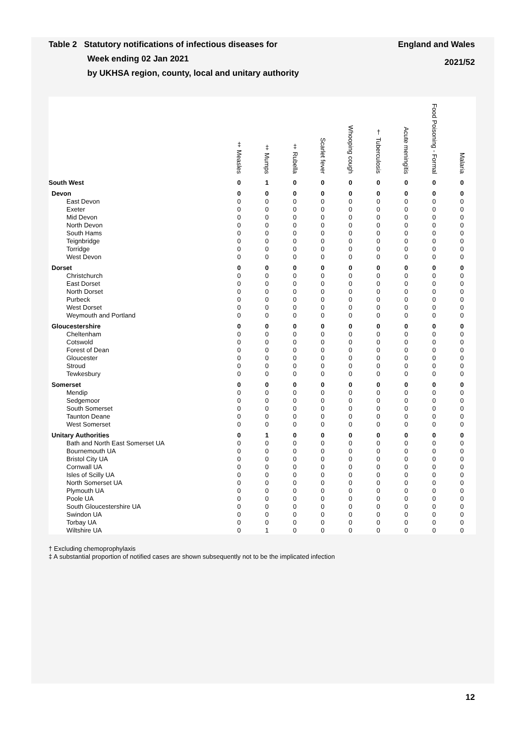England and Wales
2021/52
Table 2 Statutory notifications of infectious diseases for
Week ending 02 Jan 2021
by UKHSA region, county, local and unitary authority
| | ‡ Measles | ‡ Mumps | ‡ Rubella | Scarlet fever | Whooping cough | † Tuberculosis | Acute meningitis | Food Poisoning - Formal | Malaria |
| --- | --- | --- | --- | --- | --- | --- | --- | --- | --- |
| South West | 0 | 1 | 0 | 0 | 0 | 0 | 0 | 0 | 0 |
| Devon | 0 | 0 | 0 | 0 | 0 | 0 | 0 | 0 | 0 |
| East Devon | 0 | 0 | 0 | 0 | 0 | 0 | 0 | 0 | 0 |
| Exeter | 0 | 0 | 0 | 0 | 0 | 0 | 0 | 0 | 0 |
| Mid Devon | 0 | 0 | 0 | 0 | 0 | 0 | 0 | 0 | 0 |
| North Devon | 0 | 0 | 0 | 0 | 0 | 0 | 0 | 0 | 0 |
| South Hams | 0 | 0 | 0 | 0 | 0 | 0 | 0 | 0 | 0 |
| Teignbridge | 0 | 0 | 0 | 0 | 0 | 0 | 0 | 0 | 0 |
| Torridge | 0 | 0 | 0 | 0 | 0 | 0 | 0 | 0 | 0 |
| West Devon | 0 | 0 | 0 | 0 | 0 | 0 | 0 | 0 | 0 |
| Dorset | 0 | 0 | 0 | 0 | 0 | 0 | 0 | 0 | 0 |
| Christchurch | 0 | 0 | 0 | 0 | 0 | 0 | 0 | 0 | 0 |
| East Dorset | 0 | 0 | 0 | 0 | 0 | 0 | 0 | 0 | 0 |
| North Dorset | 0 | 0 | 0 | 0 | 0 | 0 | 0 | 0 | 0 |
| Purbeck | 0 | 0 | 0 | 0 | 0 | 0 | 0 | 0 | 0 |
| West Dorset | 0 | 0 | 0 | 0 | 0 | 0 | 0 | 0 | 0 |
| Weymouth and Portland | 0 | 0 | 0 | 0 | 0 | 0 | 0 | 0 | 0 |
| Gloucestershire | 0 | 0 | 0 | 0 | 0 | 0 | 0 | 0 | 0 |
| Cheltenham | 0 | 0 | 0 | 0 | 0 | 0 | 0 | 0 | 0 |
| Cotswold | 0 | 0 | 0 | 0 | 0 | 0 | 0 | 0 | 0 |
| Forest of Dean | 0 | 0 | 0 | 0 | 0 | 0 | 0 | 0 | 0 |
| Gloucester | 0 | 0 | 0 | 0 | 0 | 0 | 0 | 0 | 0 |
| Stroud | 0 | 0 | 0 | 0 | 0 | 0 | 0 | 0 | 0 |
| Tewkesbury | 0 | 0 | 0 | 0 | 0 | 0 | 0 | 0 | 0 |
| Somerset | 0 | 0 | 0 | 0 | 0 | 0 | 0 | 0 | 0 |
| Mendip | 0 | 0 | 0 | 0 | 0 | 0 | 0 | 0 | 0 |
| Sedgemoor | 0 | 0 | 0 | 0 | 0 | 0 | 0 | 0 | 0 |
| South Somerset | 0 | 0 | 0 | 0 | 0 | 0 | 0 | 0 | 0 |
| Taunton Deane | 0 | 0 | 0 | 0 | 0 | 0 | 0 | 0 | 0 |
| West Somerset | 0 | 0 | 0 | 0 | 0 | 0 | 0 | 0 | 0 |
| Unitary Authorities | 0 | 1 | 0 | 0 | 0 | 0 | 0 | 0 | 0 |
| Bath and North East Somerset UA | 0 | 0 | 0 | 0 | 0 | 0 | 0 | 0 | 0 |
| Bournemouth UA | 0 | 0 | 0 | 0 | 0 | 0 | 0 | 0 | 0 |
| Bristol City UA | 0 | 0 | 0 | 0 | 0 | 0 | 0 | 0 | 0 |
| Cornwall UA | 0 | 0 | 0 | 0 | 0 | 0 | 0 | 0 | 0 |
| Isles of Scilly UA | 0 | 0 | 0 | 0 | 0 | 0 | 0 | 0 | 0 |
| North Somerset UA | 0 | 0 | 0 | 0 | 0 | 0 | 0 | 0 | 0 |
| Plymouth UA | 0 | 0 | 0 | 0 | 0 | 0 | 0 | 0 | 0 |
| Poole UA | 0 | 0 | 0 | 0 | 0 | 0 | 0 | 0 | 0 |
| South Gloucestershire UA | 0 | 0 | 0 | 0 | 0 | 0 | 0 | 0 | 0 |
| Swindon UA | 0 | 0 | 0 | 0 | 0 | 0 | 0 | 0 | 0 |
| Torbay UA | 0 | 0 | 0 | 0 | 0 | 0 | 0 | 0 | 0 |
| Wiltshire UA | 0 | 1 | 0 | 0 | 0 | 0 | 0 | 0 | 0 |
† Excluding chemoprophylaxis
‡ A substantial proportion of notified cases are shown subsequently not to be the implicated infection
12